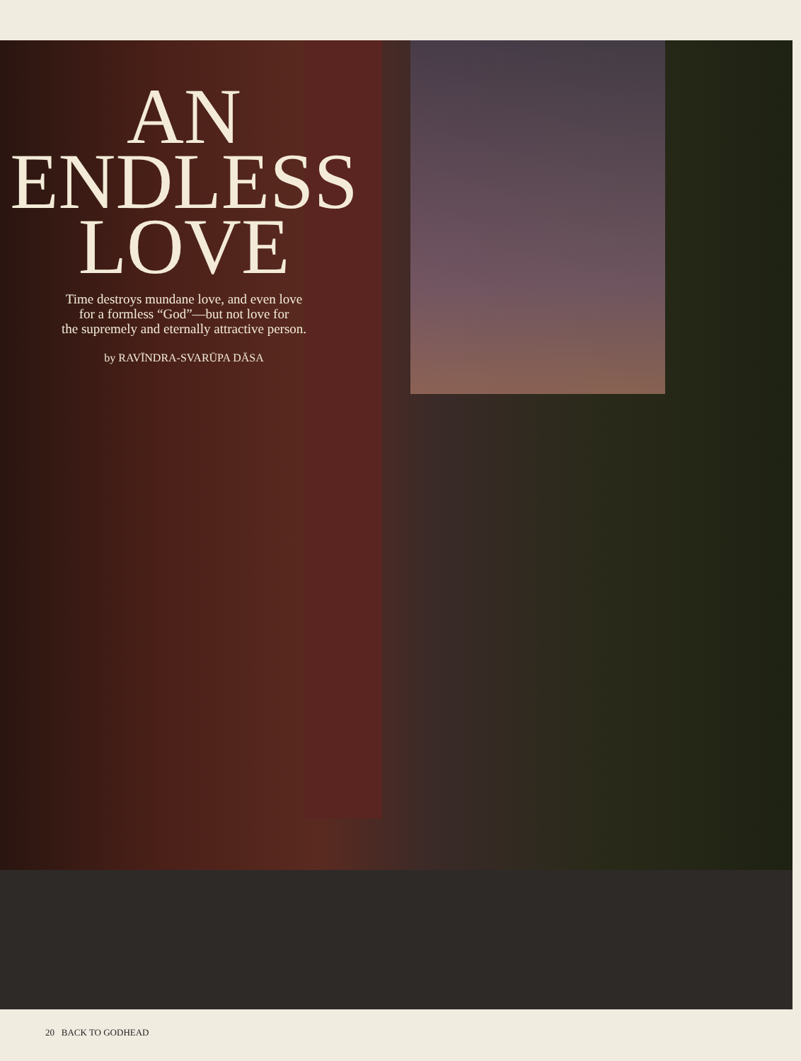AN
ENDLESS
LOVE
Time destroys mundane love, and even love
for a formless “God”—but not love for
the supremely and eternally attractive person.
by RAVĪNDRA-SVARŪPA DĀSA
20 BACK TO GODHEAD